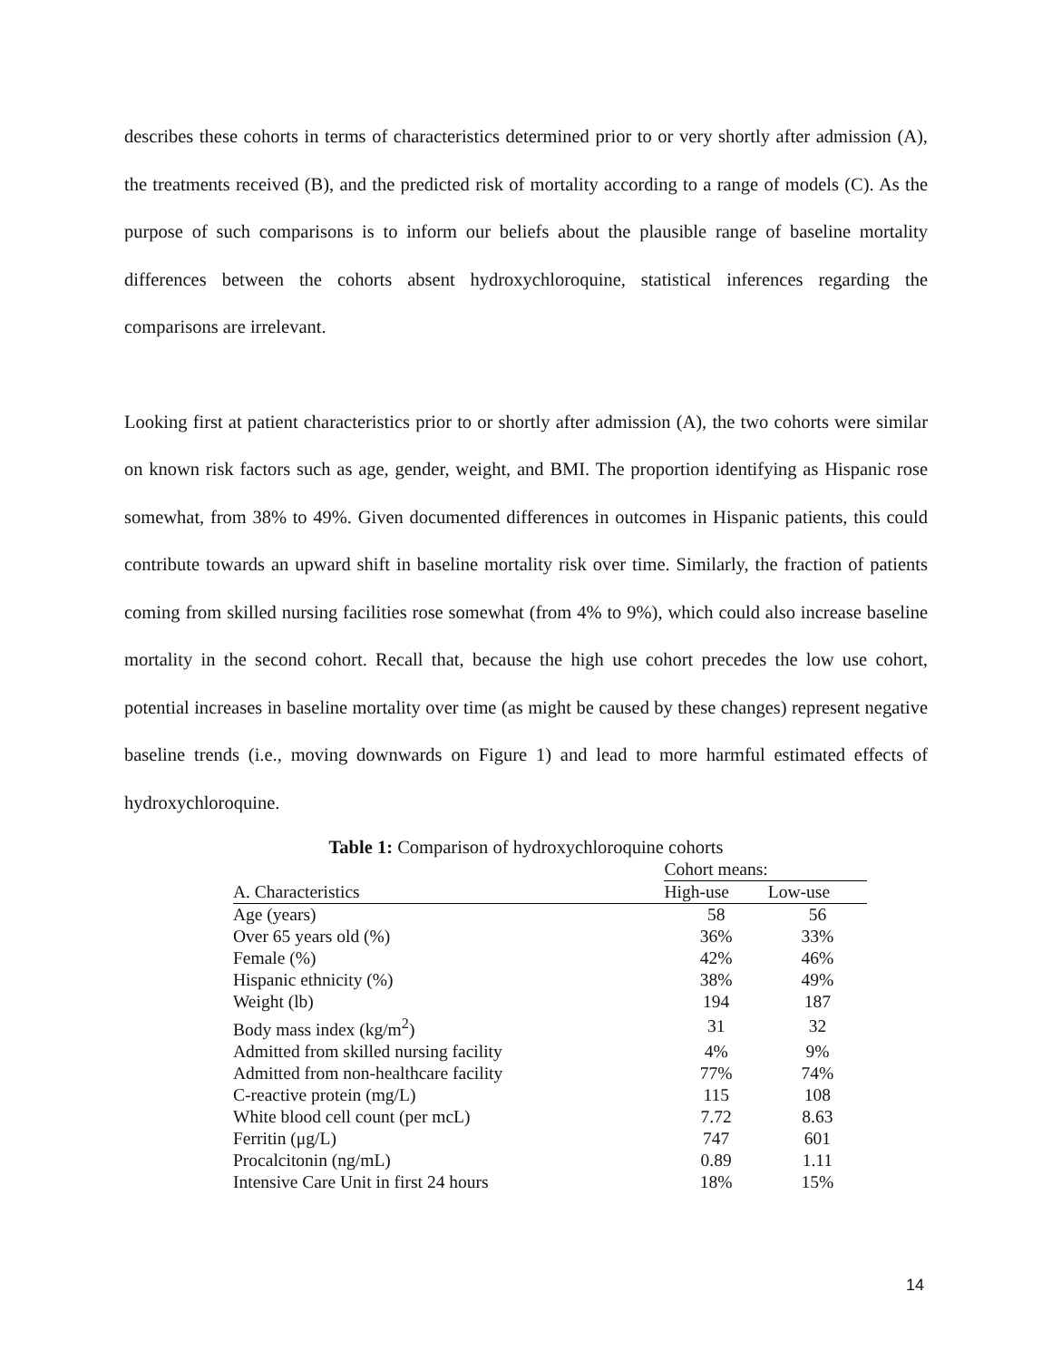describes these cohorts in terms of characteristics determined prior to or very shortly after admission (A), the treatments received (B), and the predicted risk of mortality according to a range of models (C). As the purpose of such comparisons is to inform our beliefs about the plausible range of baseline mortality differences between the cohorts absent hydroxychloroquine, statistical inferences regarding the comparisons are irrelevant.
Looking first at patient characteristics prior to or shortly after admission (A), the two cohorts were similar on known risk factors such as age, gender, weight, and BMI. The proportion identifying as Hispanic rose somewhat, from 38% to 49%. Given documented differences in outcomes in Hispanic patients, this could contribute towards an upward shift in baseline mortality risk over time. Similarly, the fraction of patients coming from skilled nursing facilities rose somewhat (from 4% to 9%), which could also increase baseline mortality in the second cohort. Recall that, because the high use cohort precedes the low use cohort, potential increases in baseline mortality over time (as might be caused by these changes) represent negative baseline trends (i.e., moving downwards on Figure 1) and lead to more harmful estimated effects of hydroxychloroquine.
Table 1: Comparison of hydroxychloroquine cohorts
| | Cohort means: | |
| --- | --- | --- |
| A. Characteristics | High-use | Low-use |
| Age (years) | 58 | 56 |
| Over 65 years old (%) | 36% | 33% |
| Female (%) | 42% | 46% |
| Hispanic ethnicity (%) | 38% | 49% |
| Weight (lb) | 194 | 187 |
| Body mass index (kg/m<sup>2</sup>) | 31 | 32 |
| Admitted from skilled nursing facility | 4% | 9% |
| Admitted from non-healthcare facility | 77% | 74% |
| C-reactive protein (mg/L) | 115 | 108 |
| White blood cell count (per mcL) | 7.72 | 8.63 |
| Ferritin (μg/L) | 747 | 601 |
| Procalcitonin (ng/mL) | 0.89 | 1.11 |
| Intensive Care Unit in first 24 hours | 18% | 15% |
14